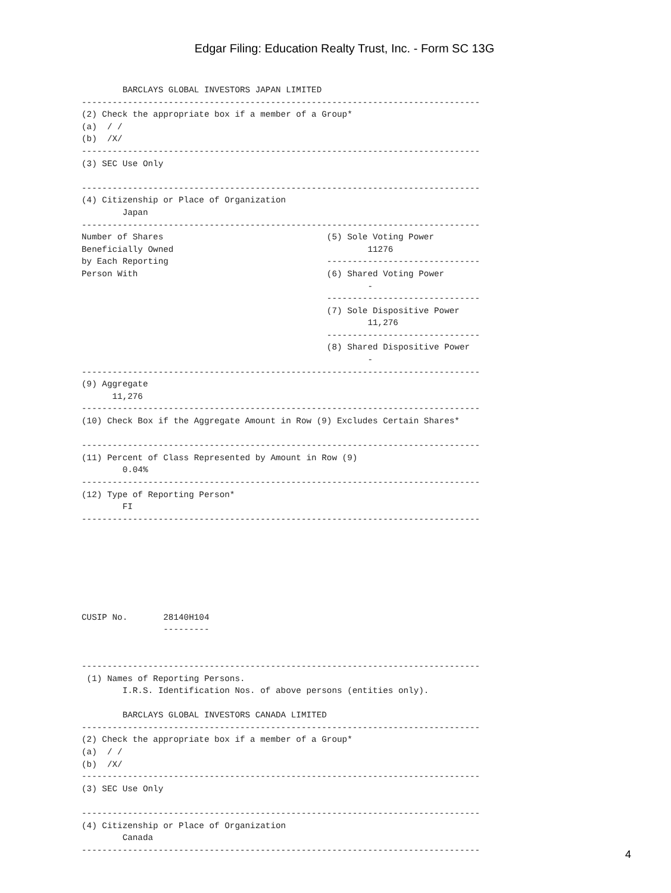Edgar Filing: Education Realty Trust, Inc. - Form SC 13G
        BARCLAYS GLOBAL INVESTORS JAPAN LIMITED
------------------------------------------------------------------------------
(2) Check the appropriate box if a member of a Group*
(a)  / /
(b)  /X/
------------------------------------------------------------------------------
(3) SEC Use Only

------------------------------------------------------------------------------
(4) Citizenship or Place of Organization
        Japan
------------------------------------------------------------------------------
Number of Shares                                (5) Sole Voting Power
Beneficially Owned                                      11276
by Each Reporting                               ------------------------------
Person With                                     (6) Shared Voting Power
                                                        -
                                                ------------------------------
                                                (7) Sole Dispositive Power
                                                        11,276
                                                ------------------------------
                                                (8) Shared Dispositive Power
                                                        -
------------------------------------------------------------------------------
(9) Aggregate
      11,276
------------------------------------------------------------------------------
(10) Check Box if the Aggregate Amount in Row (9) Excludes Certain Shares*

------------------------------------------------------------------------------
(11) Percent of Class Represented by Amount in Row (9)
        0.04%
------------------------------------------------------------------------------
(12) Type of Reporting Person*
        FI
------------------------------------------------------------------------------







CUSIP No.       28140H104
                ---------


------------------------------------------------------------------------------
 (1) Names of Reporting Persons.
        I.R.S. Identification Nos. of above persons (entities only).

        BARCLAYS GLOBAL INVESTORS CANADA LIMITED
------------------------------------------------------------------------------
(2) Check the appropriate box if a member of a Group*
(a)  / /
(b)  /X/
------------------------------------------------------------------------------
(3) SEC Use Only

------------------------------------------------------------------------------
(4) Citizenship or Place of Organization
        Canada
------------------------------------------------------------------------------
4